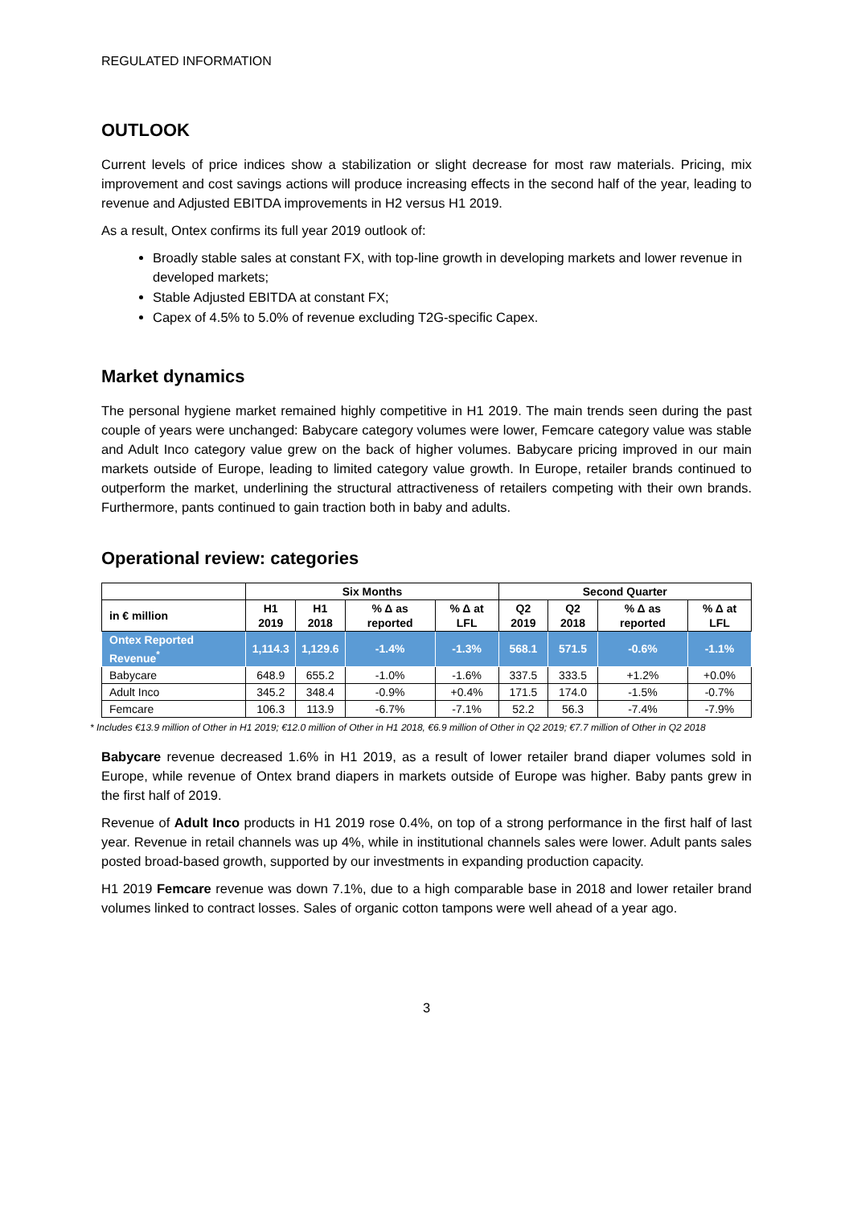REGULATED INFORMATION
OUTLOOK
Current levels of price indices show a stabilization or slight decrease for most raw materials. Pricing, mix improvement and cost savings actions will produce increasing effects in the second half of the year, leading to revenue and Adjusted EBITDA improvements in H2 versus H1 2019.
As a result, Ontex confirms its full year 2019 outlook of:
Broadly stable sales at constant FX, with top-line growth in developing markets and lower revenue in developed markets;
Stable Adjusted EBITDA at constant FX;
Capex of 4.5% to 5.0% of revenue excluding T2G-specific Capex.
Market dynamics
The personal hygiene market remained highly competitive in H1 2019. The main trends seen during the past couple of years were unchanged: Babycare category volumes were lower, Femcare category value was stable and Adult Inco category value grew on the back of higher volumes. Babycare pricing improved in our main markets outside of Europe, leading to limited category value growth. In Europe, retailer brands continued to outperform the market, underlining the structural attractiveness of retailers competing with their own brands. Furthermore, pants continued to gain traction both in baby and adults.
Operational review: categories
| | Six Months | | | | Second Quarter | | | |
| --- | --- | --- | --- | --- | --- | --- | --- | --- |
| in € million | H1 2019 | H1 2018 | % Δ as reported | % Δ at LFL | Q2 2019 | Q2 2018 | % Δ as reported | % Δ at LFL |
| Ontex Reported Revenue<sup>*</sup> | 1,114.3 | 1,129.6 | -1.4% | -1.3% | 568.1 | 571.5 | -0.6% | -1.1% |
| Babycare | 648.9 | 655.2 | -1.0% | -1.6% | 337.5 | 333.5 | +1.2% | +0.0% |
| Adult Inco | 345.2 | 348.4 | -0.9% | +0.4% | 171.5 | 174.0 | -1.5% | -0.7% |
| Femcare | 106.3 | 113.9 | -6.7% | -7.1% | 52.2 | 56.3 | -7.4% | -7.9% |
* Includes €13.9 million of Other in H1 2019; €12.0 million of Other in H1 2018, €6.9 million of Other in Q2 2019; €7.7 million of Other in Q2 2018
Babycare revenue decreased 1.6% in H1 2019, as a result of lower retailer brand diaper volumes sold in Europe, while revenue of Ontex brand diapers in markets outside of Europe was higher. Baby pants grew in the first half of 2019.
Revenue of Adult Inco products in H1 2019 rose 0.4%, on top of a strong performance in the first half of last year. Revenue in retail channels was up 4%, while in institutional channels sales were lower. Adult pants sales posted broad-based growth, supported by our investments in expanding production capacity.
H1 2019 Femcare revenue was down 7.1%, due to a high comparable base in 2018 and lower retailer brand volumes linked to contract losses. Sales of organic cotton tampons were well ahead of a year ago.
3